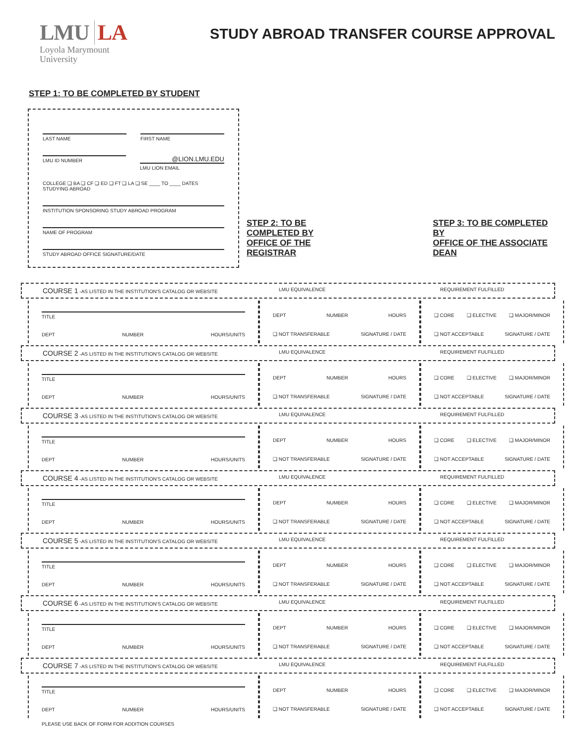LMU LA
Loyola Marymount
University
STUDY ABROAD TRANSFER COURSE APPROVAL
STEP 1: TO BE COMPLETED BY STUDENT
LAST NAME FIRST NAME
LMU ID NUMBER
@LION.LMU.EDU
LMU LION EMAIL
COLLEGE ❑ BA ❑ CF ❑ ED ❑ FT ❑ LA ❑ SE ____ TO ____ DATES STUDYING ABROAD
INSTITUTION SPONSORING STUDY ABROAD PROGRAM
NAME OF PROGRAM
STUDY ABROAD OFFICE SIGNATURE/DATE
STEP 2: TO BE COMPLETED BY
OFFICE OF THE REGISTRAR
STEP 3: TO BE COMPLETED BY
OFFICE OF THE ASSOCIATE DEAN
COURSE 1 -AS LISTED IN THE INSTITUTION'S CATALOG OR WEBSITE LMU EQUIVALENCE REQUIREMENT FULFILLED
TITLE
DEPT NUMBER HOURS/UNITS
DEPT NUMBER HOURS
❑ NOT TRANSFERABLE SIGNATURE / DATE
❑ CORE ❑ ELECTIVE ❑ MAJOR/MINOR
❑ NOT ACCEPTABLE SIGNATURE / DATE
COURSE 2 -AS LISTED IN THE INSTITUTION'S CATALOG OR WEBSITE LMU EQUIVALENCE REQUIREMENT FULFILLED
TITLE
DEPT NUMBER HOURS/UNITS
DEPT NUMBER HOURS
❑ NOT TRANSFERABLE SIGNATURE / DATE
❑ CORE ❑ ELECTIVE ❑ MAJOR/MINOR
❑ NOT ACCEPTABLE SIGNATURE / DATE
COURSE 3 -AS LISTED IN THE INSTITUTION'S CATALOG OR WEBSITE LMU EQUIVALENCE REQUIREMENT FULFILLED
TITLE
DEPT NUMBER HOURS/UNITS
DEPT NUMBER HOURS
❑ NOT TRANSFERABLE SIGNATURE / DATE
❑ CORE ❑ ELECTIVE ❑ MAJOR/MINOR
❑ NOT ACCEPTABLE SIGNATURE / DATE
COURSE 4 -AS LISTED IN THE INSTITUTION'S CATALOG OR WEBSITE LMU EQUIVALENCE REQUIREMENT FULFILLED
TITLE
DEPT NUMBER HOURS/UNITS
DEPT NUMBER HOURS
❑ NOT TRANSFERABLE SIGNATURE / DATE
❑ CORE ❑ ELECTIVE ❑ MAJOR/MINOR
❑ NOT ACCEPTABLE SIGNATURE / DATE
COURSE 5 -AS LISTED IN THE INSTITUTION'S CATALOG OR WEBSITE LMU EQUIVALENCE REQUIREMENT FULFILLED
TITLE
DEPT NUMBER HOURS/UNITS
DEPT NUMBER HOURS
❑ NOT TRANSFERABLE SIGNATURE / DATE
❑ CORE ❑ ELECTIVE ❑ MAJOR/MINOR
❑ NOT ACCEPTABLE SIGNATURE / DATE
COURSE 6 -AS LISTED IN THE INSTITUTION'S CATALOG OR WEBSITE LMU EQUIVALENCE REQUIREMENT FULFILLED
TITLE
DEPT NUMBER HOURS/UNITS
DEPT NUMBER HOURS
❑ NOT TRANSFERABLE SIGNATURE / DATE
❑ CORE ❑ ELECTIVE ❑ MAJOR/MINOR
❑ NOT ACCEPTABLE SIGNATURE / DATE
COURSE 7 -AS LISTED IN THE INSTITUTION'S CATALOG OR WEBSITE LMU EQUIVALENCE REQUIREMENT FULFILLED
TITLE
DEPT NUMBER HOURS/UNITS
DEPT NUMBER HOURS
❑ NOT TRANSFERABLE SIGNATURE / DATE
❑ CORE ❑ ELECTIVE ❑ MAJOR/MINOR
❑ NOT ACCEPTABLE SIGNATURE / DATE
PLEASE USE BACK OF FORM FOR ADDITION COURSES